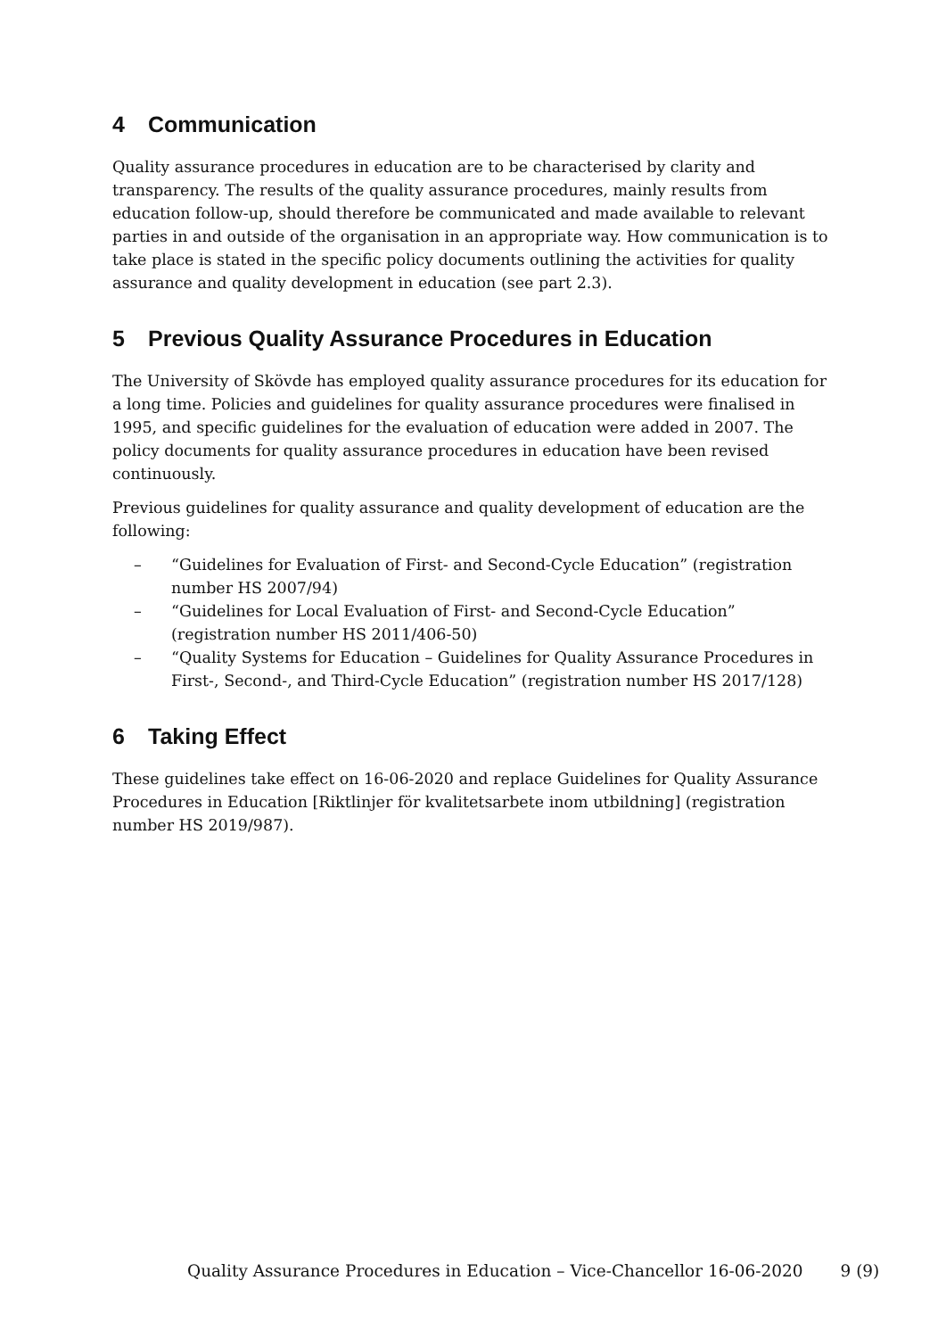4 Communication
Quality assurance procedures in education are to be characterised by clarity and transparency. The results of the quality assurance procedures, mainly results from education follow-up, should therefore be communicated and made available to relevant parties in and outside of the organisation in an appropriate way. How communication is to take place is stated in the specific policy documents outlining the activities for quality assurance and quality development in education (see part 2.3).
5 Previous Quality Assurance Procedures in Education
The University of Skövde has employed quality assurance procedures for its education for a long time. Policies and guidelines for quality assurance procedures were finalised in 1995, and specific guidelines for the evaluation of education were added in 2007. The policy documents for quality assurance procedures in education have been revised continuously.
Previous guidelines for quality assurance and quality development of education are the following:
– “Guidelines for Evaluation of First- and Second-Cycle Education” (registration number HS 2007/94)
– “Guidelines for Local Evaluation of First- and Second-Cycle Education” (registration number HS 2011/406-50)
– “Quality Systems for Education – Guidelines for Quality Assurance Procedures in First-, Second-, and Third-Cycle Education” (registration number HS 2017/128)
6 Taking Effect
These guidelines take effect on 16-06-2020 and replace Guidelines for Quality Assurance Procedures in Education [Riktlinjer för kvalitetsarbete inom utbildning] (registration number HS 2019/987).
Quality Assurance Procedures in Education – Vice-Chancellor 16-06-2020 9 (9)